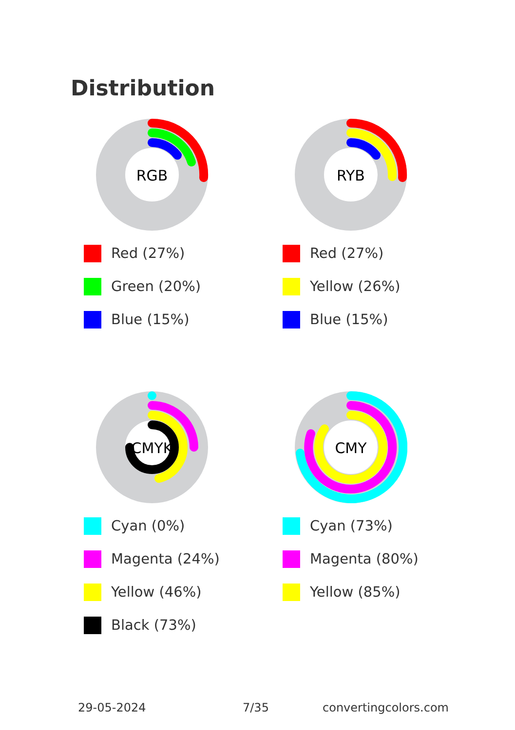Distribution
RGB
Red (27%)
Green (20%)
Blue (15%)
RYB
Red (27%)
Yellow (26%)
Blue (15%)
CMYK
Cyan (0%)
Magenta (24%)
Yellow (46%)
Black (73%)
CMY
Cyan (73%)
Magenta (80%)
Yellow (85%)
29-05-2024 7/35 convertingcolors.com